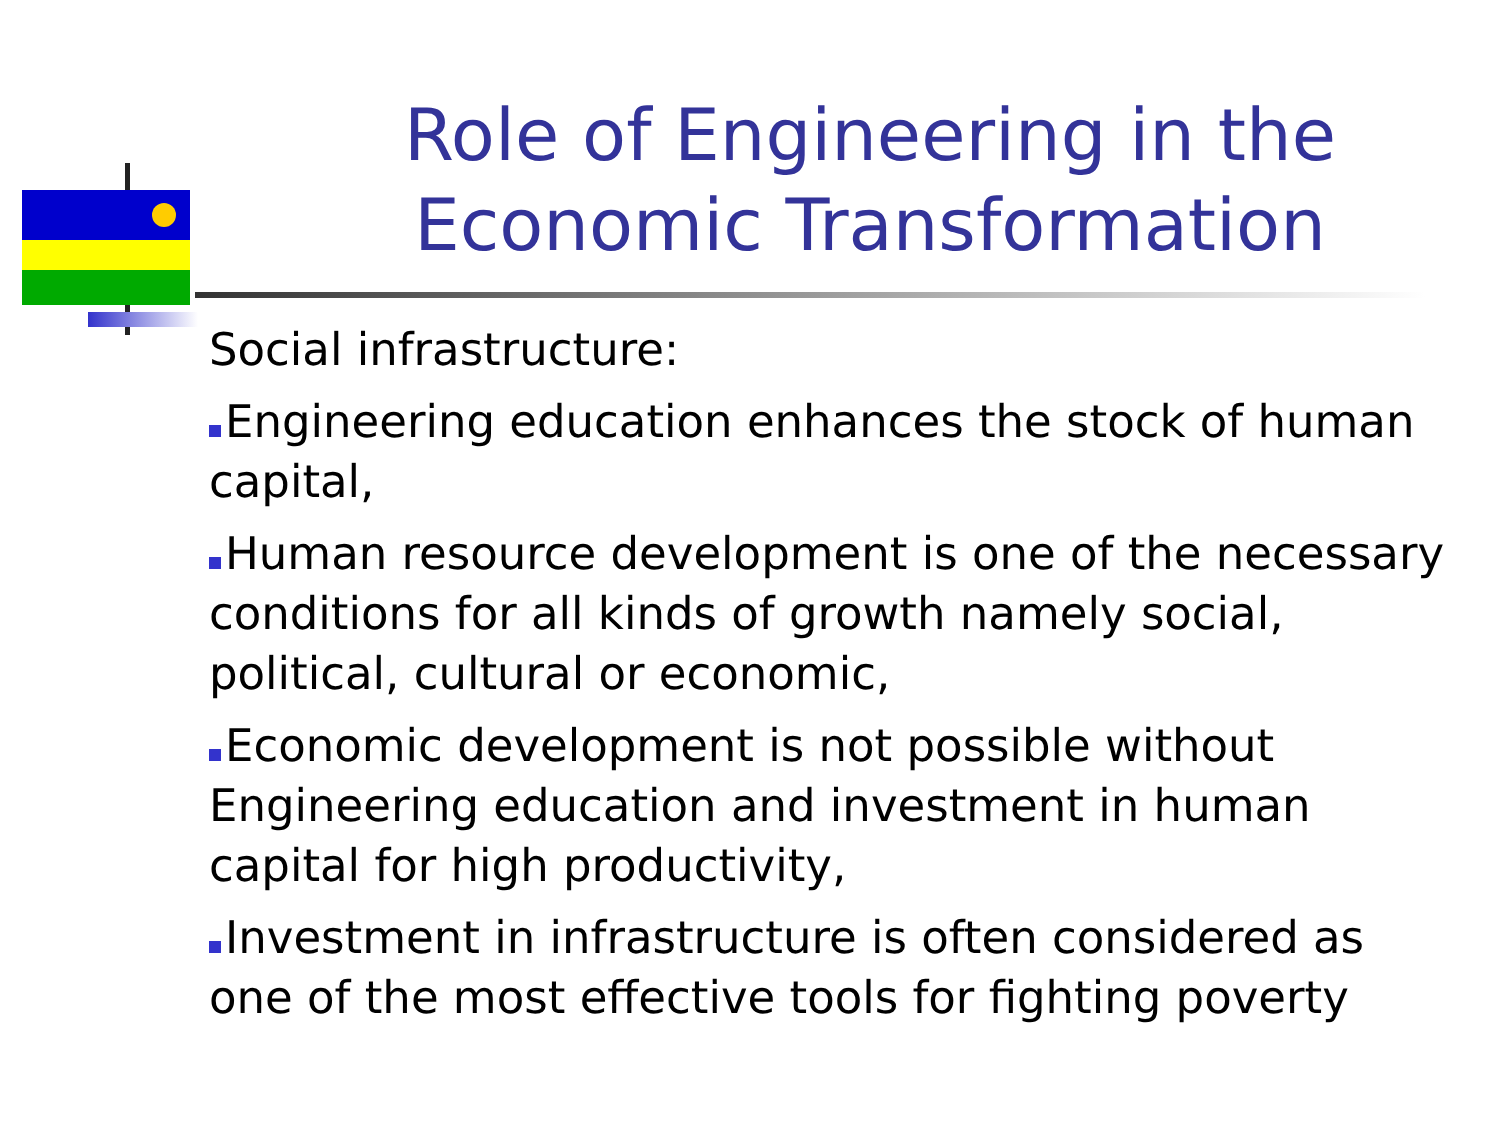Role of Engineering in the Economic Transformation
Social infrastructure:
Engineering education enhances the stock of human capital,
Human resource development is one of the necessary conditions for all kinds of growth namely social, political, cultural or economic,
Economic development is not possible without Engineering education and investment in human capital for high productivity,
Investment in infrastructure is often considered as one of the most effective tools for fighting poverty